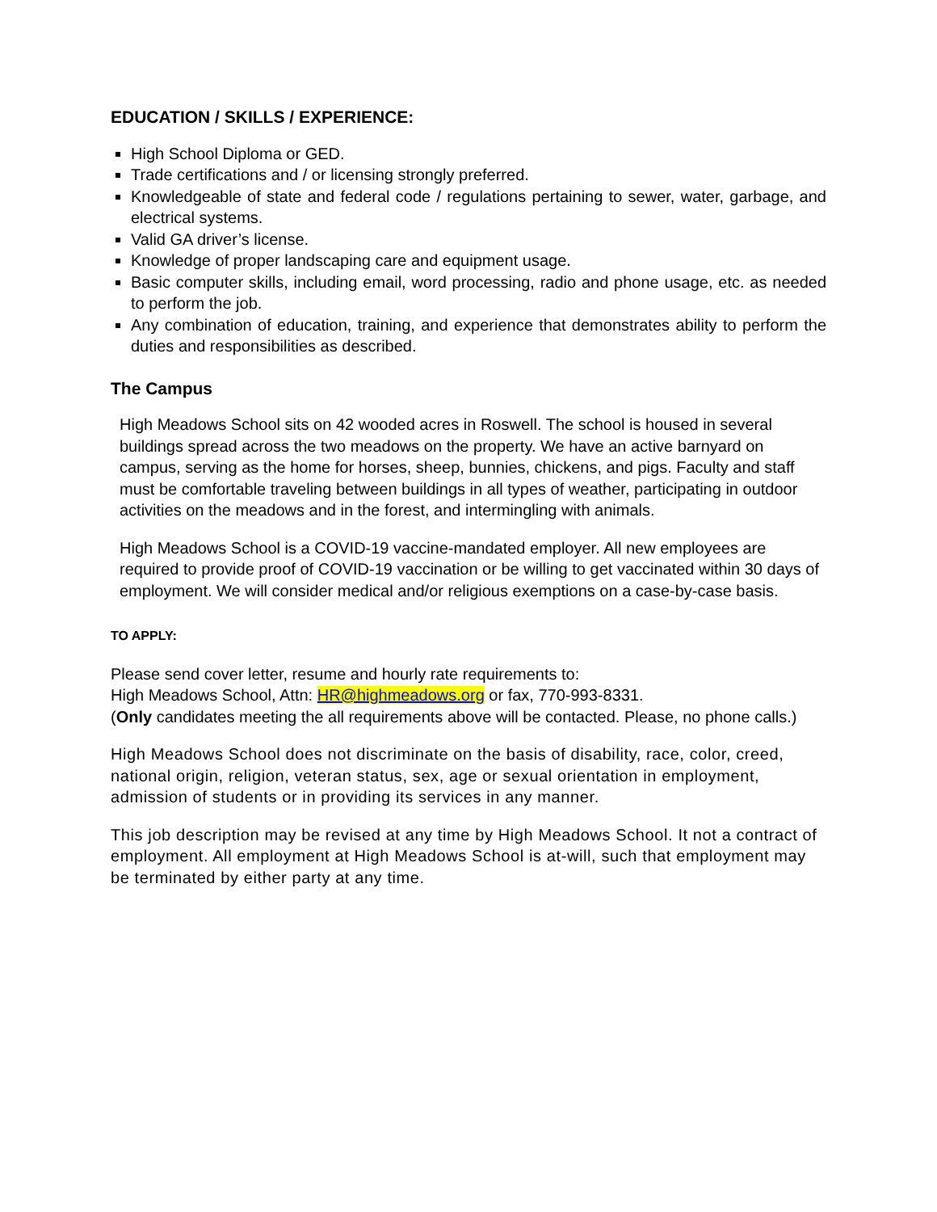EDUCATION / SKILLS / EXPERIENCE:
High School Diploma or GED.
Trade certifications and / or licensing strongly preferred.
Knowledgeable of state and federal code / regulations pertaining to sewer, water, garbage, and electrical systems.
Valid GA driver’s license.
Knowledge of proper landscaping care and equipment usage.
Basic computer skills, including email, word processing, radio and phone usage, etc. as needed to perform the job.
Any combination of education, training, and experience that demonstrates ability to perform the duties and responsibilities as described.
The Campus
High Meadows School sits on 42 wooded acres in Roswell. The school is housed in several buildings spread across the two meadows on the property. We have an active barnyard on campus, serving as the home for horses, sheep, bunnies, chickens, and pigs. Faculty and staff must be comfortable traveling between buildings in all types of weather, participating in outdoor activities on the meadows and in the forest, and intermingling with animals.
High Meadows School is a COVID-19 vaccine-mandated employer. All new employees are required to provide proof of COVID-19 vaccination or be willing to get vaccinated within 30 days of employment. We will consider medical and/or religious exemptions on a case-by-case basis.
TO APPLY:
Please send cover letter, resume and hourly rate requirements to:
High Meadows School, Attn: HR@highmeadows.org or fax, 770-993-8331.
(Only candidates meeting the all requirements above will be contacted. Please, no phone calls.)
High Meadows School does not discriminate on the basis of disability, race, color, creed, national origin, religion, veteran status, sex, age or sexual orientation in employment, admission of students or in providing its services in any manner.
This job description may be revised at any time by High Meadows School. It not a contract of employment. All employment at High Meadows School is at-will, such that employment may be terminated by either party at any time.